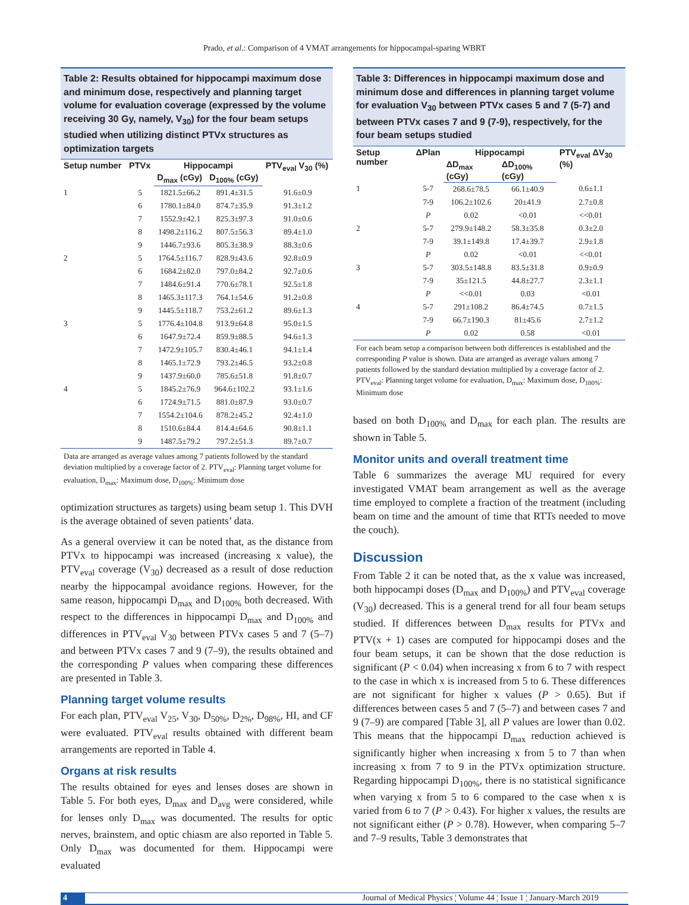Prado, et al.: Comparison of 4 VMAT arrangements for hippocampal-sparing WBRT
Table 2: Results obtained for hippocampi maximum dose and minimum dose, respectively and planning target volume for evaluation coverage (expressed by the volume receiving 30 Gy, namely, V<sub>30</sub>) for the four beam setups studied when utilizing distinct PTVx structures as optimization targets
| Setup number | PTVx | Hippocampi | | PTV<sub>eval</sub> V<sub>30</sub> (%) |
| --- | --- | --- | --- | --- |
| | | D<sub>max</sub> (cGy) | D<sub>100%</sub> (cGy) | |
| 1 | 5 | 1821.5±66.2 | 891.4±31.5 | 91.6±0.9 |
| | 6 | 1780.1±84.0 | 874.7±35.9 | 91.3±1.2 |
| | 7 | 1552.9±42.1 | 825.3±97.3 | 91.0±0.6 |
| | 8 | 1498.2±116.2 | 807.5±56.3 | 89.4±1.0 |
| | 9 | 1446.7±93.6 | 805.3±38.9 | 88.3±0.6 |
| 2 | 5 | 1764.5±116.7 | 828.9±43.6 | 92.8±0.9 |
| | 6 | 1684.2±82.0 | 797.0±84.2 | 92.7±0.6 |
| | 7 | 1484.6±91.4 | 770.6±78.1 | 92.5±1.8 |
| | 8 | 1465.3±117.3 | 764.1±54.6 | 91.2±0.8 |
| | 9 | 1445.5±118.7 | 753.2±61.2 | 89.6±1.3 |
| 3 | 5 | 1776.4±104.8 | 913.9±64.8 | 95.0±1.5 |
| | 6 | 1647.9±72.4 | 859.9±88.5 | 94.6±1.3 |
| | 7 | 1472.9±105.7 | 830.4±46.1 | 94.1±1.4 |
| | 8 | 1465.1±72.9 | 793.2±46.5 | 93.2±0.8 |
| | 9 | 1437.9±60.0 | 785.6±51.8 | 91.8±0.7 |
| 4 | 5 | 1845.2±76.9 | 964.6±102.2 | 93.1±1.6 |
| | 6 | 1724.9±71.5 | 881.0±87.9 | 93.0±0.7 |
| | 7 | 1554.2±104.6 | 878.2±45.2 | 92.4±1.0 |
| | 8 | 1510.6±84.4 | 814.4±64.6 | 90.8±1.1 |
| | 9 | 1487.5±79.2 | 797.2±51.3 | 89.7±0.7 |
Data are arranged as average values among 7 patients followed by the standard deviation multiplied by a coverage factor of 2. PTV<sub>eval</sub>: Planning target volume for evaluation, D<sub>max</sub>: Maximum dose, D<sub>100%</sub>: Minimum dose
optimization structures as targets) using beam setup 1. This DVH is the average obtained of seven patients’ data.
As a general overview it can be noted that, as the distance from PTVx to hippocampi was increased (increasing x value), the PTV<sub>eval</sub> coverage (V<sub>30</sub>) decreased as a result of dose reduction nearby the hippocampal avoidance regions. However, for the same reason, hippocampi D<sub>max</sub> and D<sub>100%</sub> both decreased. With respect to the differences in hippocampi D<sub>max</sub> and D<sub>100%</sub> and differences in PTV<sub>eval</sub> V<sub>30</sub> between PTVx cases 5 and 7 (5–7) and between PTVx cases 7 and 9 (7–9), the results obtained and the corresponding P values when comparing these differences are presented in Table 3.
Planning target volume results
For each plan, PTV<sub>eval</sub> V<sub>25</sub>, V<sub>30</sub>, D<sub>50%</sub>, D<sub>2%</sub>, D<sub>98%</sub>, HI, and CF were evaluated. PTV<sub>eval</sub> results obtained with different beam arrangements are reported in Table 4.
Organs at risk results
The results obtained for eyes and lenses doses are shown in Table 5. For both eyes, D<sub>max</sub> and D<sub>avg</sub> were considered, while for lenses only D<sub>max</sub> was documented. The results for optic nerves, brainstem, and optic chiasm are also reported in Table 5. Only D<sub>max</sub> was documented for them. Hippocampi were evaluated
Table 3: Differences in hippocampi maximum dose and minimum dose and differences in planning target volume for evaluation V<sub>30</sub> between PTVx cases 5 and 7 (5-7) and between PTVx cases 7 and 9 (7-9), respectively, for the four beam setups studied
| Setup number | ΔPlan | Hippocampi | | PTV<sub>eval</sub> ΔV<sub>30</sub> (%) |
| --- | --- | --- | --- | --- |
| | | ΔD<sub>max</sub> (cGy) | ΔD<sub>100%</sub> (cGy) | |
| 1 | 5-7 | 268.6±78.5 | 66.1±40.9 | 0.6±1.1 |
| | 7-9 | 106.2±102.6 | 20±41.9 | 2.7±0.8 |
| | P | 0.02 | <0.01 | <<0.01 |
| 2 | 5-7 | 279.9±148.2 | 58.3±35.8 | 0.3±2.0 |
| | 7-9 | 39.1±149.8 | 17.4±39.7 | 2.9±1.8 |
| | P | 0.02 | <0.01 | <<0.01 |
| 3 | 5-7 | 303.5±148.8 | 83.5±31.8 | 0.9±0.9 |
| | 7-9 | 35±121.5 | 44.8±27.7 | 2.3±1.1 |
| | P | <<0.01 | 0.03 | <0.01 |
| 4 | 5-7 | 291±108.2 | 86.4±74.5 | 0.7±1.5 |
| | 7-9 | 66.7±190.3 | 81±45.6 | 2.7±1.2 |
| | P | 0.02 | 0.58 | <0.01 |
For each beam setup a comparison between both differences is established and the corresponding P value is shown. Data are arranged as average values among 7 patients followed by the standard deviation multiplied by a coverage factor of 2. PTV<sub>eval</sub>: Planning target volume for evaluation, D<sub>max</sub>: Maximum dose, D<sub>100%</sub>: Minimum dose
based on both D<sub>100%</sub> and D<sub>max</sub> for each plan. The results are shown in Table 5.
Monitor units and overall treatment time
Table 6 summarizes the average MU required for every investigated VMAT beam arrangement as well as the average time employed to complete a fraction of the treatment (including beam on time and the amount of time that RTTs needed to move the couch).
Discussion
From Table 2 it can be noted that, as the x value was increased, both hippocampi doses (D<sub>max</sub> and D<sub>100%</sub>) and PTV<sub>eval</sub> coverage (V<sub>30</sub>) decreased. This is a general trend for all four beam setups studied. If differences between D<sub>max</sub> results for PTVx and PTV(x + 1) cases are computed for hippocampi doses and the four beam setups, it can be shown that the dose reduction is significant (P < 0.04) when increasing x from 6 to 7 with respect to the case in which x is increased from 5 to 6. These differences are not significant for higher x values (P > 0.65). But if differences between cases 5 and 7 (5–7) and between cases 7 and 9 (7–9) are compared [Table 3], all P values are lower than 0.02. This means that the hippocampi D<sub>max</sub> reduction achieved is significantly higher when increasing x from 5 to 7 than when increasing x from 7 to 9 in the PTVx optimization structure. Regarding hippocampi D<sub>100%</sub>, there is no statistical significance when varying x from 5 to 6 compared to the case when x is varied from 6 to 7 (P > 0.43). For higher x values, the results are not significant either (P > 0.78). However, when comparing 5–7 and 7–9 results, Table 3 demonstrates that
4 Journal of Medical Physics ¦ Volume 44 ¦ Issue 1 ¦ January-March 2019